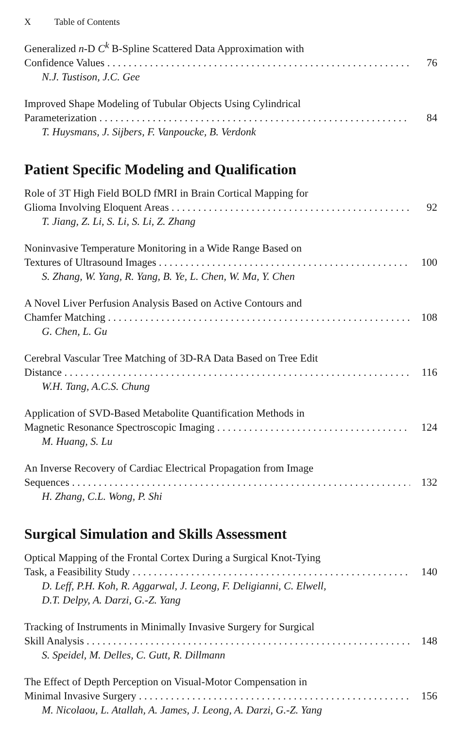X Table of Contents
Generalized n-D C<sup>k</sup> B-Spline Scattered Data Approximation with
Confidence Values 76
N.J. Tustison, J.C. Gee
Improved Shape Modeling of Tubular Objects Using Cylindrical
Parameterization 84
T. Huysmans, J. Sijbers, F. Vanpoucke, B. Verdonk
Patient Specific Modeling and Qualification
Role of 3T High Field BOLD fMRI in Brain Cortical Mapping for
Glioma Involving Eloquent Areas 92
T. Jiang, Z. Li, S. Li, S. Li, Z. Zhang
Noninvasive Temperature Monitoring in a Wide Range Based on
Textures of Ultrasound Images 100
S. Zhang, W. Yang, R. Yang, B. Ye, L. Chen, W. Ma, Y. Chen
A Novel Liver Perfusion Analysis Based on Active Contours and
Chamfer Matching 108
G. Chen, L. Gu
Cerebral Vascular Tree Matching of 3D-RA Data Based on Tree Edit
Distance 116
W.H. Tang, A.C.S. Chung
Application of SVD-Based Metabolite Quantification Methods in
Magnetic Resonance Spectroscopic Imaging 124
M. Huang, S. Lu
An Inverse Recovery of Cardiac Electrical Propagation from Image
Sequences 132
H. Zhang, C.L. Wong, P. Shi
Surgical Simulation and Skills Assessment
Optical Mapping of the Frontal Cortex During a Surgical Knot-Tying
Task, a Feasibility Study 140
D. Leff, P.H. Koh, R. Aggarwal, J. Leong, F. Deligianni, C. Elwell,
D.T. Delpy, A. Darzi, G.-Z. Yang
Tracking of Instruments in Minimally Invasive Surgery for Surgical
Skill Analysis 148
S. Speidel, M. Delles, C. Gutt, R. Dillmann
The Effect of Depth Perception on Visual-Motor Compensation in
Minimal Invasive Surgery 156
M. Nicolaou, L. Atallah, A. James, J. Leong, A. Darzi, G.-Z. Yang